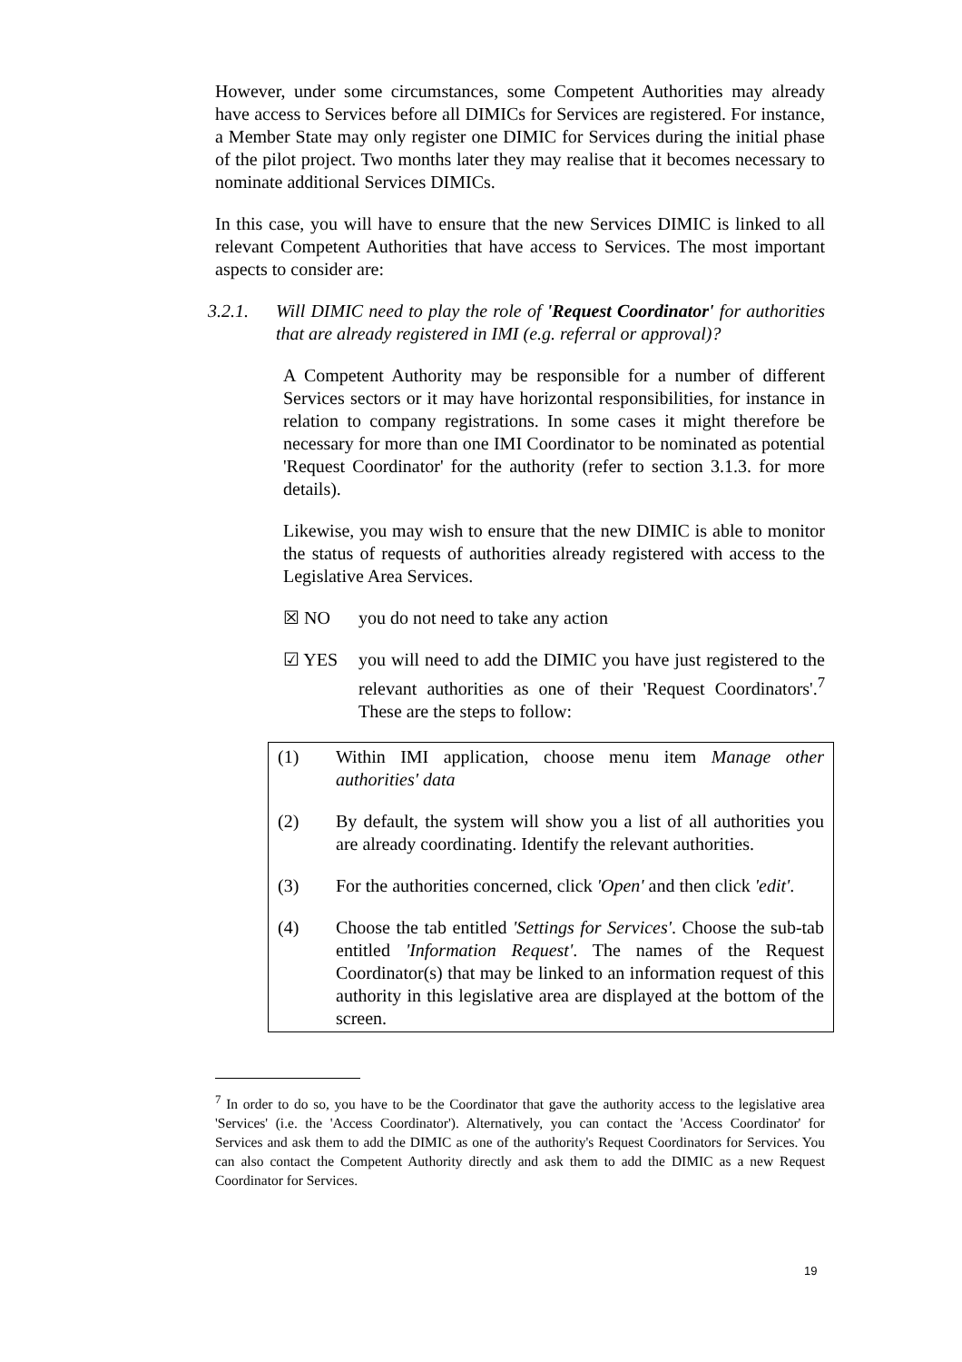However, under some circumstances, some Competent Authorities may already have access to Services before all DIMICs for Services are registered. For instance, a Member State may only register one DIMIC for Services during the initial phase of the pilot project. Two months later they may realise that it becomes necessary to nominate additional Services DIMICs.
In this case, you will have to ensure that the new Services DIMIC is linked to all relevant Competent Authorities that have access to Services. The most important aspects to consider are:
3.2.1. Will DIMIC need to play the role of 'Request Coordinator' for authorities that are already registered in IMI (e.g. referral or approval)?
A Competent Authority may be responsible for a number of different Services sectors or it may have horizontal responsibilities, for instance in relation to company registrations. In some cases it might therefore be necessary for more than one IMI Coordinator to be nominated as potential 'Request Coordinator' for the authority (refer to section 3.1.3. for more details).
Likewise, you may wish to ensure that the new DIMIC is able to monitor the status of requests of authorities already registered with access to the Legislative Area Services.
☒ NO you do not need to take any action
☑ YES you will need to add the DIMIC you have just registered to the relevant authorities as one of their 'Request Coordinators'.<sup>7</sup> These are the steps to follow:
(1) Within IMI application, choose menu item Manage other authorities' data
(2) By default, the system will show you a list of all authorities you are already coordinating. Identify the relevant authorities.
(3) For the authorities concerned, click 'Open' and then click 'edit'.
(4) Choose the tab entitled 'Settings for Services'. Choose the sub-tab entitled 'Information Request'. The names of the Request Coordinator(s) that may be linked to an information request of this authority in this legislative area are displayed at the bottom of the screen.
<sup>7</sup> In order to do so, you have to be the Coordinator that gave the authority access to the legislative area 'Services' (i.e. the 'Access Coordinator'). Alternatively, you can contact the 'Access Coordinator' for Services and ask them to add the DIMIC as one of the authority's Request Coordinators for Services. You can also contact the Competent Authority directly and ask them to add the DIMIC as a new Request Coordinator for Services.
19